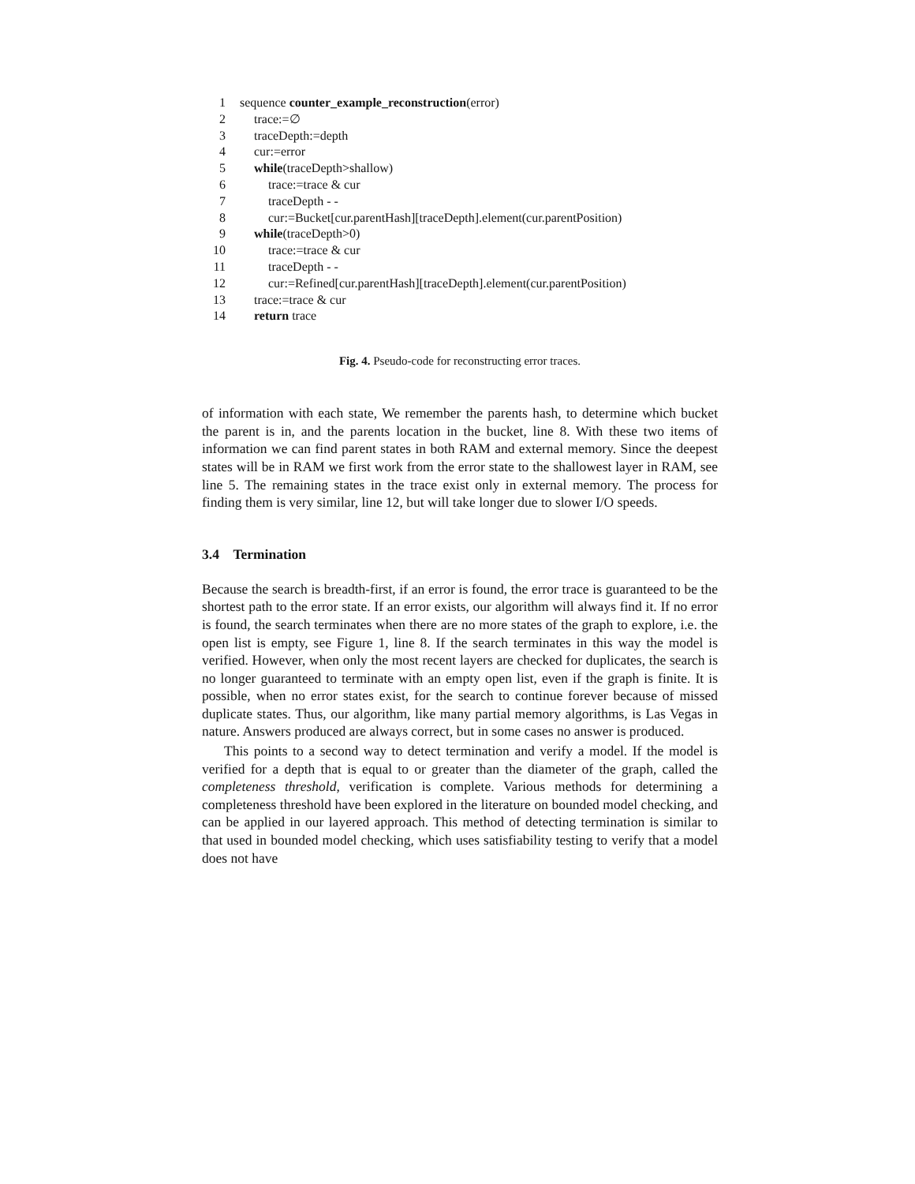1 sequence counter_example_reconstruction(error)
2 trace:=∅
3 traceDepth:=depth
4 cur:=error
5 while(traceDepth>shallow)
6 trace:=trace & cur
7 traceDepth - -
8 cur:=Bucket[cur.parentHash][traceDepth].element(cur.parentPosition)
9 while(traceDepth>0)
10 trace:=trace & cur
11 traceDepth - -
12 cur:=Refined[cur.parentHash][traceDepth].element(cur.parentPosition)
13 trace:=trace & cur
14 return trace
Fig. 4. Pseudo-code for reconstructing error traces.
of information with each state, We remember the parents hash, to determine which bucket the parent is in, and the parents location in the bucket, line 8. With these two items of information we can find parent states in both RAM and external memory. Since the deepest states will be in RAM we first work from the error state to the shallowest layer in RAM, see line 5. The remaining states in the trace exist only in external memory. The process for finding them is very similar, line 12, but will take longer due to slower I/O speeds.
3.4 Termination
Because the search is breadth-first, if an error is found, the error trace is guaranteed to be the shortest path to the error state. If an error exists, our algorithm will always find it. If no error is found, the search terminates when there are no more states of the graph to explore, i.e. the open list is empty, see Figure 1, line 8. If the search terminates in this way the model is verified. However, when only the most recent layers are checked for duplicates, the search is no longer guaranteed to terminate with an empty open list, even if the graph is finite. It is possible, when no error states exist, for the search to continue forever because of missed duplicate states. Thus, our algorithm, like many partial memory algorithms, is Las Vegas in nature. Answers produced are always correct, but in some cases no answer is produced.
This points to a second way to detect termination and verify a model. If the model is verified for a depth that is equal to or greater than the diameter of the graph, called the completeness threshold, verification is complete. Various methods for determining a completeness threshold have been explored in the literature on bounded model checking, and can be applied in our layered approach. This method of detecting termination is similar to that used in bounded model checking, which uses satisfiability testing to verify that a model does not have